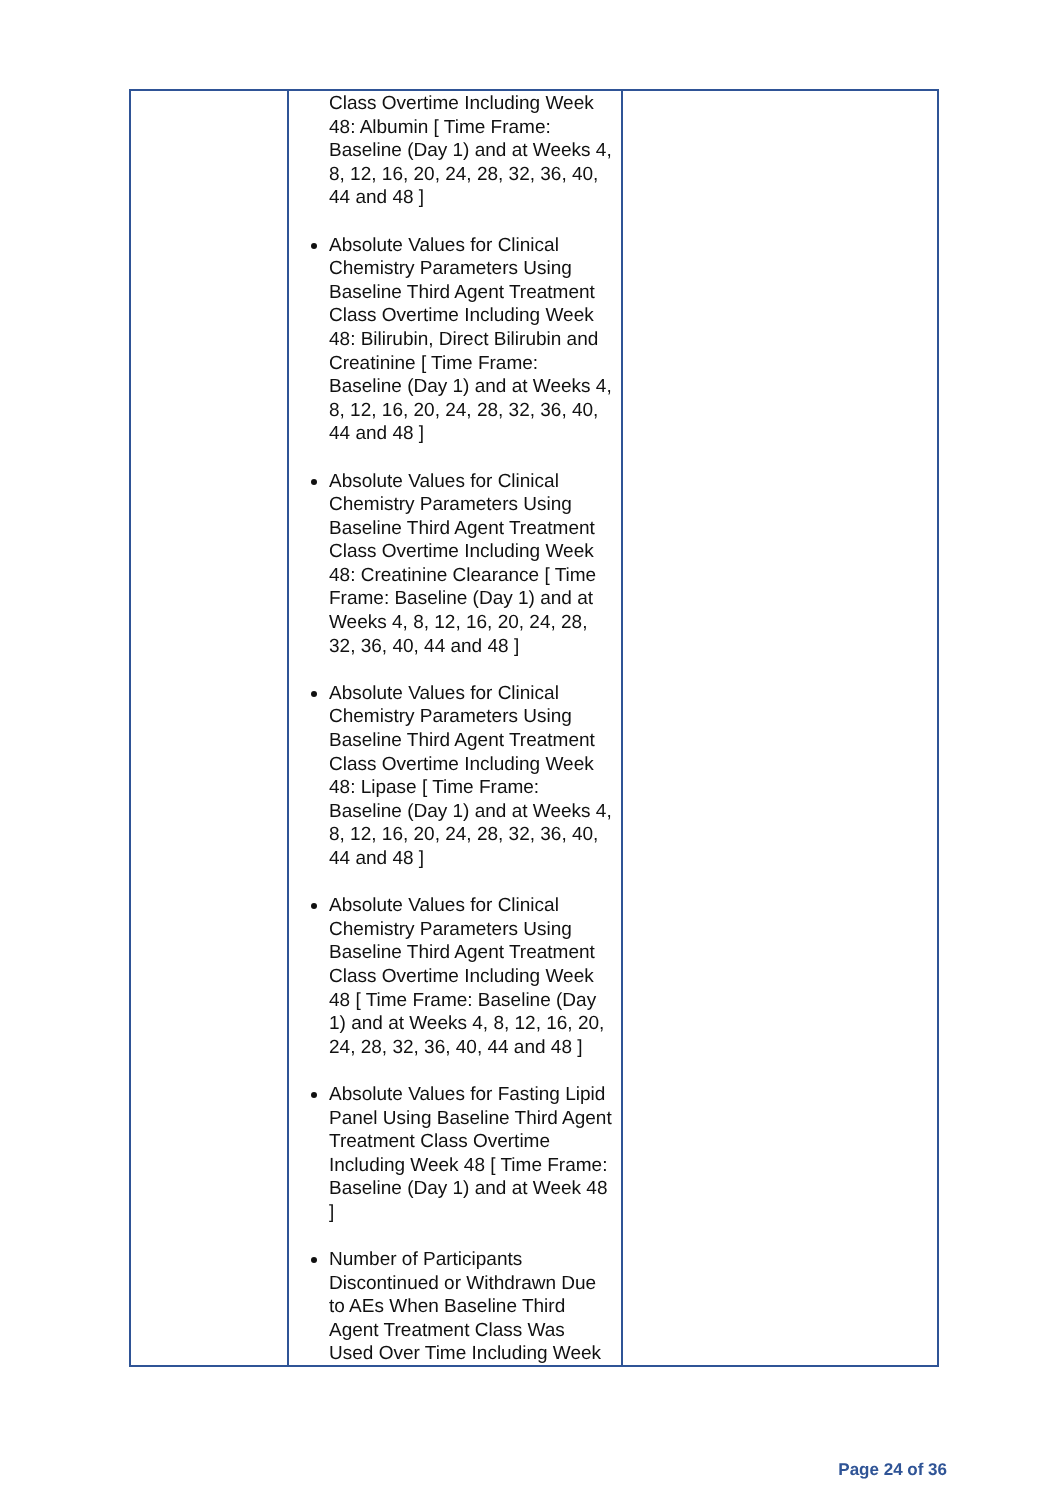| | Class Overtime Including Week 48: Albumin [ Time Frame: Baseline (Day 1) and at Weeks 4, 8, 12, 16, 20, 24, 28, 32, 36, 40, 44 and 48 ] Absolute Values for Clinical Chemistry Parameters Using Baseline Third Agent Treatment Class Overtime Including Week 48: Bilirubin, Direct Bilirubin and Creatinine [ Time Frame: Baseline (Day 1) and at Weeks 4, 8, 12, 16, 20, 24, 28, 32, 36, 40, 44 and 48 ] Absolute Values for Clinical Chemistry Parameters Using Baseline Third Agent Treatment Class Overtime Including Week 48: Creatinine Clearance [ Time Frame: Baseline (Day 1) and at Weeks 4, 8, 12, 16, 20, 24, 28, 32, 36, 40, 44 and 48 ] Absolute Values for Clinical Chemistry Parameters Using Baseline Third Agent Treatment Class Overtime Including Week 48: Lipase [ Time Frame: Baseline (Day 1) and at Weeks 4, 8, 12, 16, 20, 24, 28, 32, 36, 40, 44 and 48 ] Absolute Values for Clinical Chemistry Parameters Using Baseline Third Agent Treatment Class Overtime Including Week 48 [ Time Frame: Baseline (Day 1) and at Weeks 4, 8, 12, 16, 20, 24, 28, 32, 36, 40, 44 and 48 ] Absolute Values for Fasting Lipid Panel Using Baseline Third Agent Treatment Class Overtime Including Week 48 [ Time Frame: Baseline (Day 1) and at Week 48 ] Number of Participants Discontinued or Withdrawn Due to AEs When Baseline Third Agent Treatment Class Was Used Over Time Including Week | |
Page 24 of 36